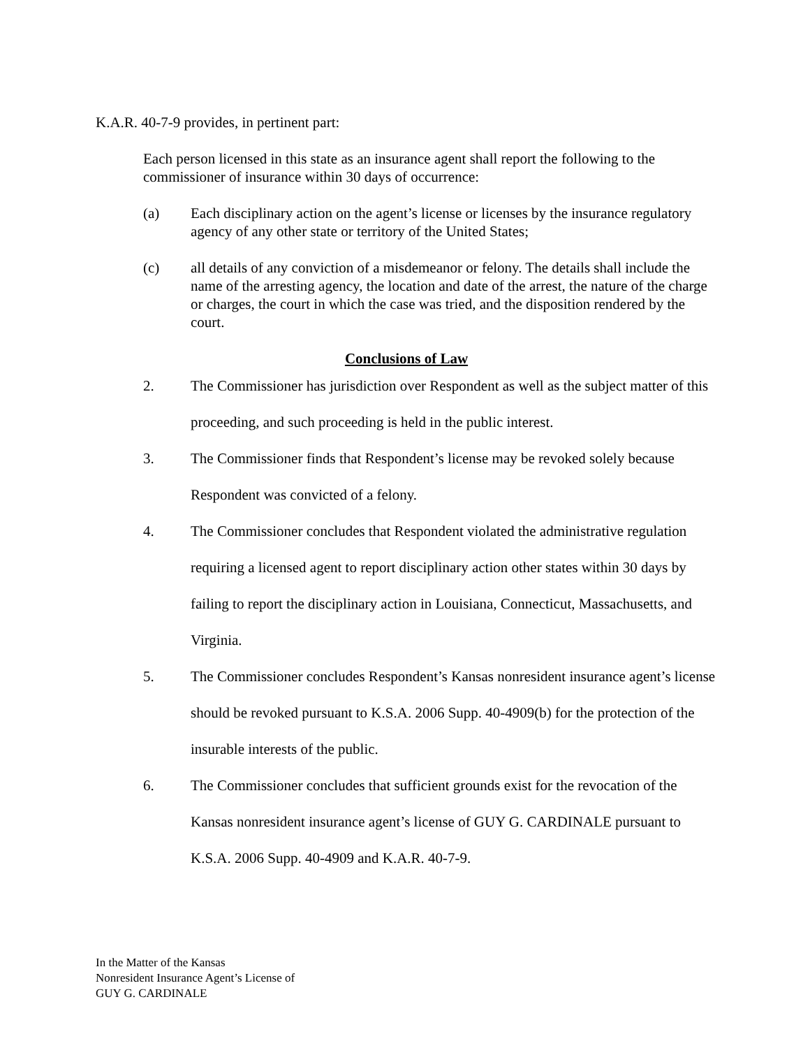K.A.R. 40-7-9 provides, in pertinent part:
Each person licensed in this state as an insurance agent shall report the following to the commissioner of insurance within 30 days of occurrence:
(a) Each disciplinary action on the agent’s license or licenses by the insurance regulatory agency of any other state or territory of the United States;
(c) all details of any conviction of a misdemeanor or felony. The details shall include the name of the arresting agency, the location and date of the arrest, the nature of the charge or charges, the court in which the case was tried, and the disposition rendered by the court.
Conclusions of Law
2. The Commissioner has jurisdiction over Respondent as well as the subject matter of this proceeding, and such proceeding is held in the public interest.
3. The Commissioner finds that Respondent’s license may be revoked solely because Respondent was convicted of a felony.
4. The Commissioner concludes that Respondent violated the administrative regulation requiring a licensed agent to report disciplinary action other states within 30 days by failing to report the disciplinary action in Louisiana, Connecticut, Massachusetts, and Virginia.
5. The Commissioner concludes Respondent’s Kansas nonresident insurance agent’s license should be revoked pursuant to K.S.A. 2006 Supp. 40-4909(b) for the protection of the insurable interests of the public.
6. The Commissioner concludes that sufficient grounds exist for the revocation of the Kansas nonresident insurance agent’s license of GUY G. CARDINALE pursuant to K.S.A. 2006 Supp. 40-4909 and K.A.R. 40-7-9.
In the Matter of the Kansas
Nonresident Insurance Agent’s License of
GUY G. CARDINALE